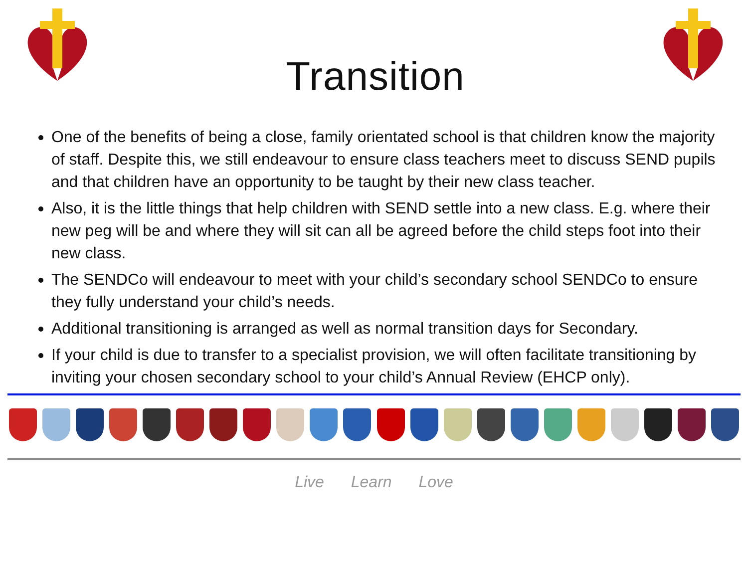Transition
One of the benefits of being a close, family orientated school is that children know the majority of staff. Despite this, we still endeavour to ensure class teachers meet to discuss SEND pupils and that children have an opportunity to be taught by their new class teacher.
Also, it is the little things that help children with SEND settle into a new class. E.g. where their new peg will be and where they will sit can all be agreed before the child steps foot into their new class.
The SENDCo will endeavour to meet with your child’s secondary school SENDCo to ensure they fully understand your child’s needs.
Additional transitioning is arranged as well as normal transition days for Secondary.
If your child is due to transfer to a specialist provision, we will often facilitate transitioning by inviting your chosen secondary school to your child’s Annual Review (EHCP only).
Live Learn Love